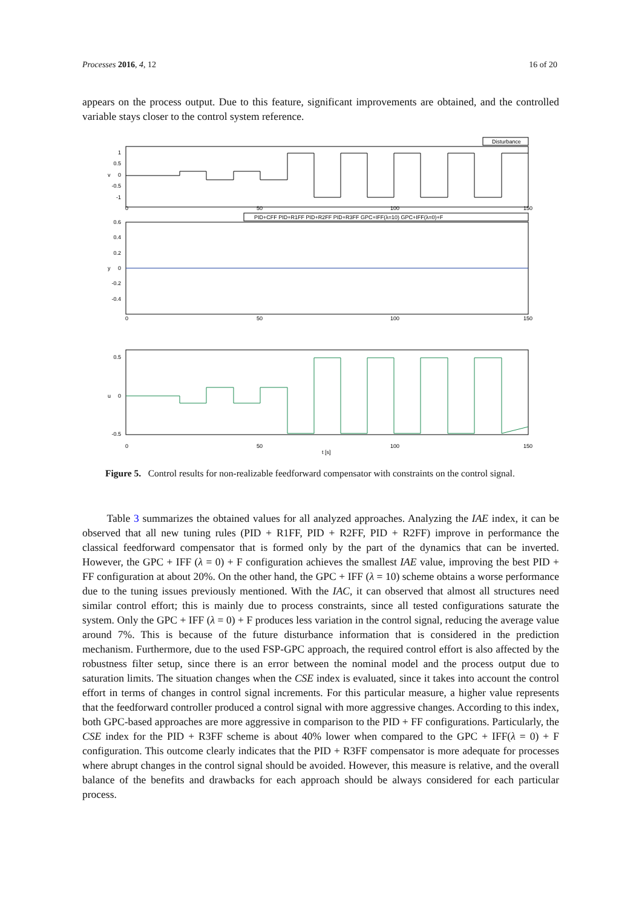Processes 2016, 4, 12 16 of 20
appears on the process output. Due to this feature, significant improvements are obtained, and the controlled variable stays closer to the control system reference.
Disturbance
1
0.5
0
-0.5
-1
v
0
50
100
150
PID+CFF PID+R1FF PID+R2FF PID+R3FF GPC+IFF(λ=10) GPC+IFF(λ=0)+F
0.6
0.4
0.2
0
-0.2
-0.4
y
0
50
100
150
0.5
0
-0.5
u
0
50
100
150
t [s]
Figure 5. Control results for non-realizable feedforward compensator with constraints on the control signal.
Table 3 summarizes the obtained values for all analyzed approaches. Analyzing the IAE index, it can be observed that all new tuning rules (PID + R1FF, PID + R2FF, PID + R2FF) improve in performance the classical feedforward compensator that is formed only by the part of the dynamics that can be inverted. However, the GPC + IFF (λ = 0) + F configuration achieves the smallest IAE value, improving the best PID + FF configuration at about 20%. On the other hand, the GPC + IFF (λ = 10) scheme obtains a worse performance due to the tuning issues previously mentioned. With the IAC, it can observed that almost all structures need similar control effort; this is mainly due to process constraints, since all tested configurations saturate the system. Only the GPC + IFF (λ = 0) + F produces less variation in the control signal, reducing the average value around 7%. This is because of the future disturbance information that is considered in the prediction mechanism. Furthermore, due to the used FSP-GPC approach, the required control effort is also affected by the robustness filter setup, since there is an error between the nominal model and the process output due to saturation limits. The situation changes when the CSE index is evaluated, since it takes into account the control effort in terms of changes in control signal increments. For this particular measure, a higher value represents that the feedforward controller produced a control signal with more aggressive changes. According to this index, both GPC-based approaches are more aggressive in comparison to the PID + FF configurations. Particularly, the CSE index for the PID + R3FF scheme is about 40% lower when compared to the GPC + IFF(λ = 0) + F configuration. This outcome clearly indicates that the PID + R3FF compensator is more adequate for processes where abrupt changes in the control signal should be avoided. However, this measure is relative, and the overall balance of the benefits and drawbacks for each approach should be always considered for each particular process.